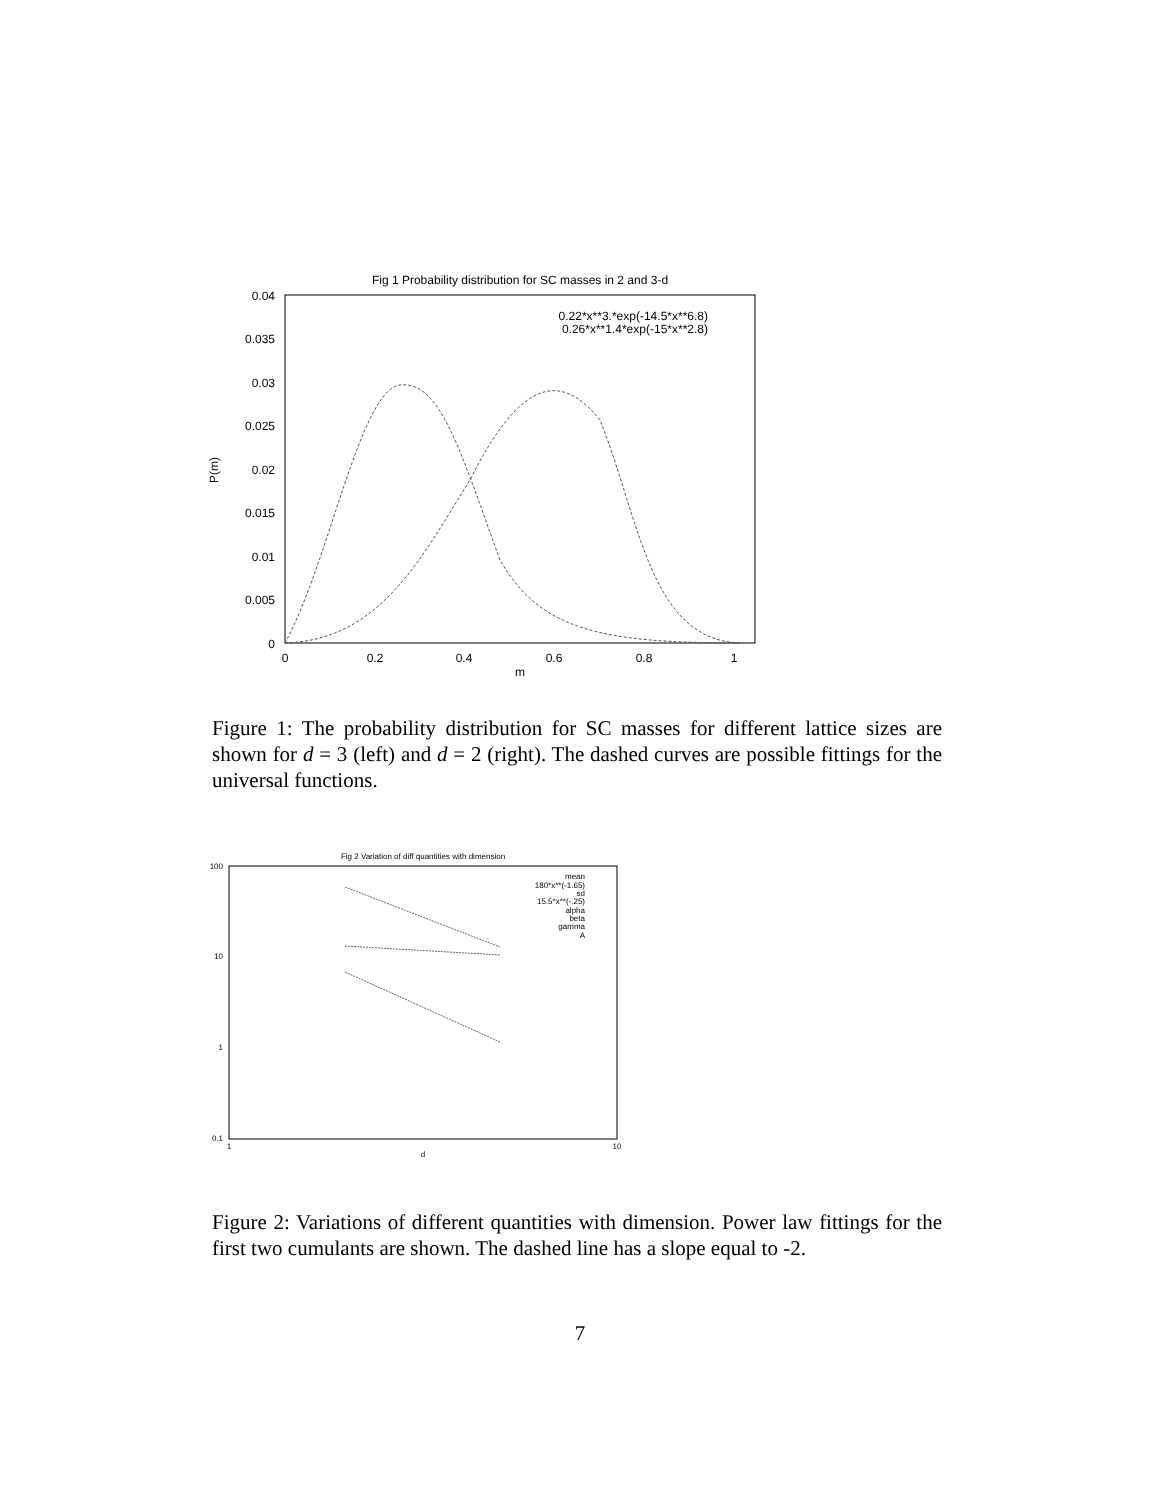Fig 1 Probability distribution for SC masses in 2 and 3-d
0.04
0.035
0.03
0.025
0.02
0.015
0.01
0.005
0
0
0.2
0.4
0.6
0.8
1
m
P(m)
0.22*x**3.*exp(-14.5*x**6.8)
0.26*x**1.4*exp(-15*x**2.8)
Figure 1: The probability distribution for SC masses for different lattice sizes are shown for d = 3 (left) and d = 2 (right). The dashed curves are possible fittings for the universal functions.
Fig 2 Variation of diff quantities with dimension
100
10
1
0.1
1
10
d
mean
180*x**(-1.65)
sd
15.5*x**(-.25)
alpha
beta
gamma
A
Figure 2: Variations of different quantities with dimension. Power law fittings for the first two cumulants are shown. The dashed line has a slope equal to -2.
7